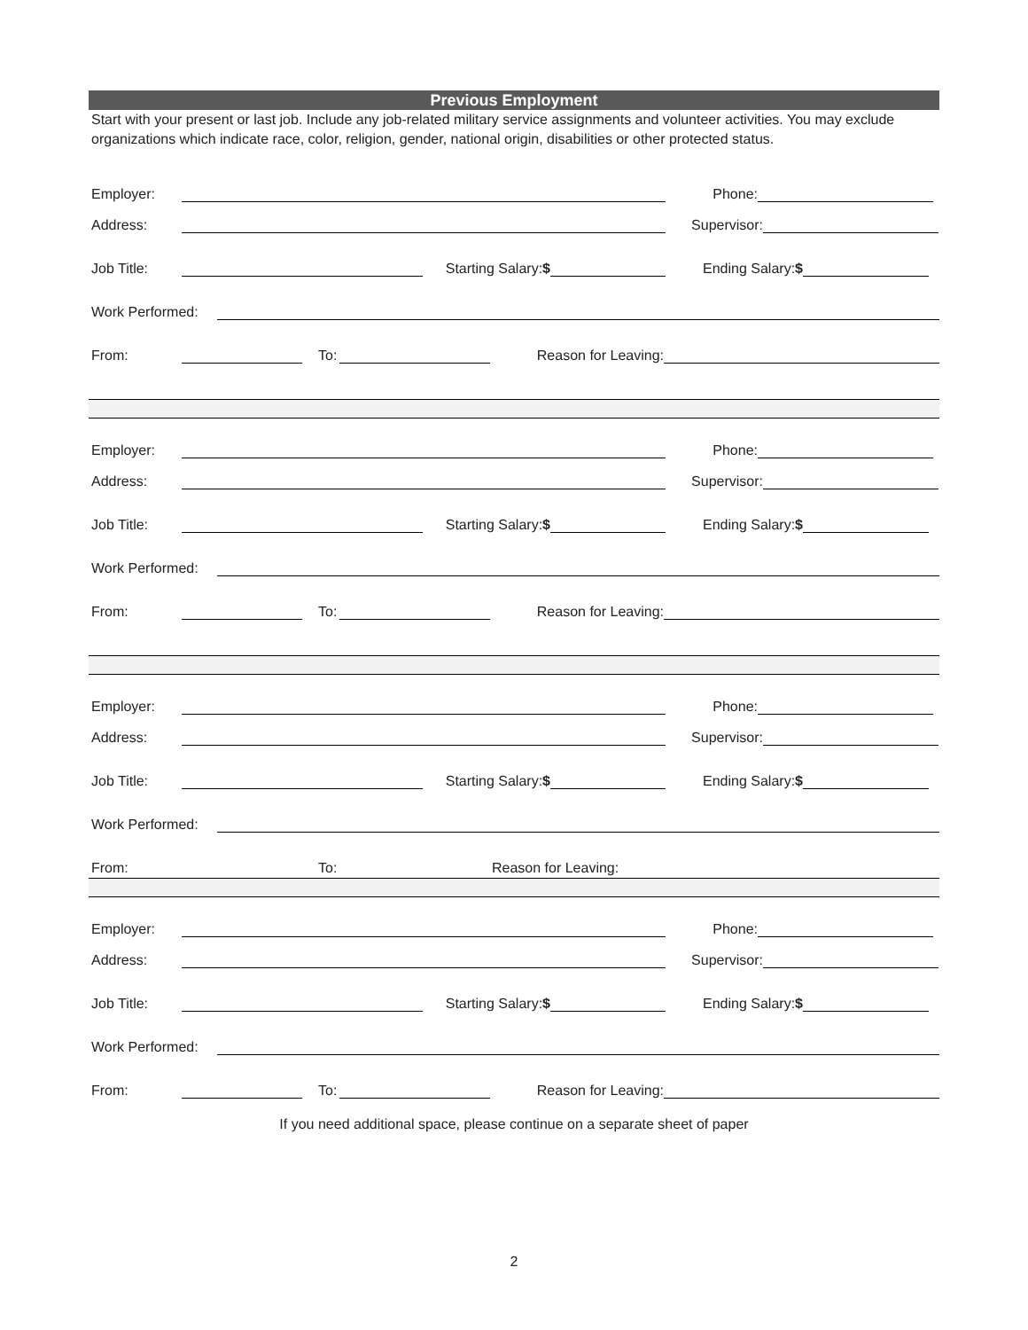Previous Employment
Start with your present or last job. Include any job-related military service assignments and volunteer activities. You may exclude organizations which indicate race, color, religion, gender, national origin, disabilities or other protected status.
Employer: Phone:
Address: Supervisor:
Job Title: Starting Salary:$ Ending Salary:$
Work Performed:
From: To: Reason for Leaving:
Employer: Phone:
Address: Supervisor:
Job Title: Starting Salary:$ Ending Salary:$
Work Performed:
From: To: Reason for Leaving:
Employer: Phone:
Address: Supervisor:
Job Title: Starting Salary:$ Ending Salary:$
Work Performed:
From: To: Reason for Leaving:
Employer: Phone:
Address: Supervisor:
Job Title: Starting Salary:$ Ending Salary:$
Work Performed:
From: To: Reason for Leaving:
If you need additional space, please continue on a separate sheet of paper
2